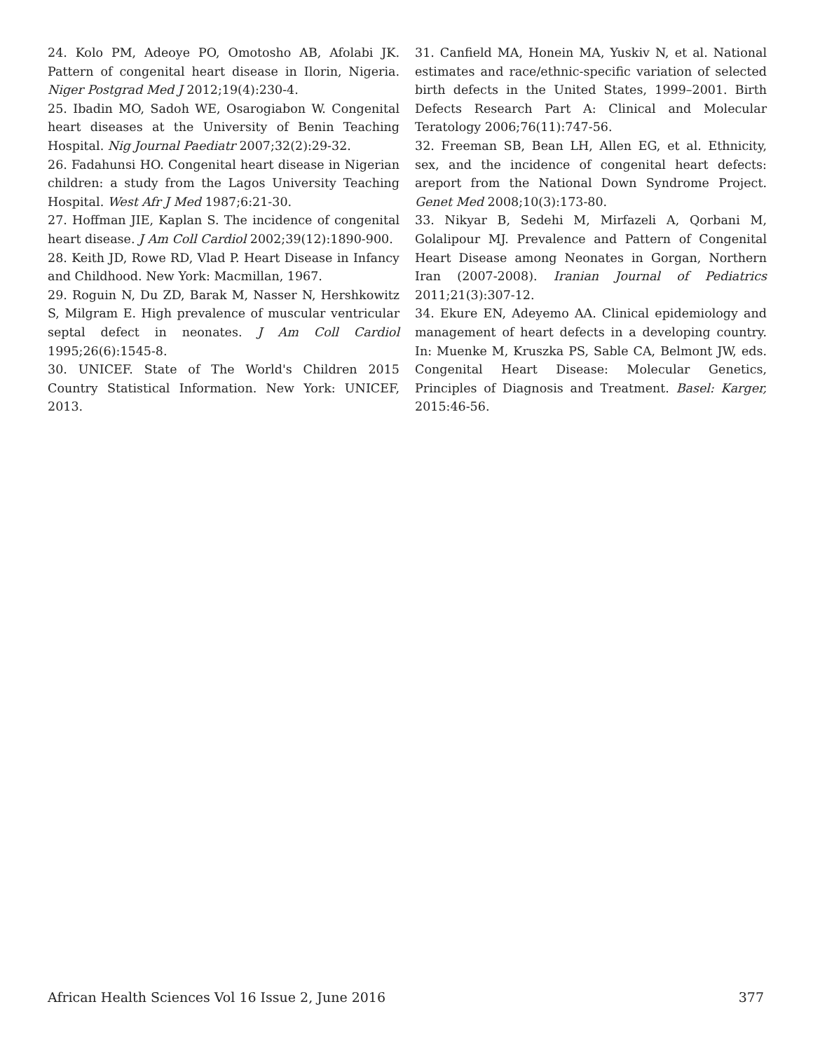24. Kolo PM, Adeoye PO, Omotosho AB, Afolabi JK. Pattern of congenital heart disease in Ilorin, Nigeria. Niger Postgrad Med J 2012;19(4):230-4.
25. Ibadin MO, Sadoh WE, Osarogiabon W. Congenital heart diseases at the University of Benin Teaching Hospital. Nig Journal Paediatr 2007;32(2):29-32.
26. Fadahunsi HO. Congenital heart disease in Nigerian children: a study from the Lagos University Teaching Hospital. West Afr J Med 1987;6:21-30.
27. Hoffman JIE, Kaplan S. The incidence of congenital heart disease. J Am Coll Cardiol 2002;39(12):1890-900.
28. Keith JD, Rowe RD, Vlad P. Heart Disease in Infancy and Childhood. New York: Macmillan, 1967.
29. Roguin N, Du ZD, Barak M, Nasser N, Hershkowitz S, Milgram E. High prevalence of muscular ventricular septal defect in neonates. J Am Coll Cardiol 1995;26(6):1545-8.
30. UNICEF. State of The World's Children 2015 Country Statistical Information. New York: UNICEF, 2013.
31. Canfield MA, Honein MA, Yuskiv N, et al. National estimates and race/ethnic-specific variation of selected birth defects in the United States, 1999–2001. Birth Defects Research Part A: Clinical and Molecular Teratology 2006;76(11):747-56.
32. Freeman SB, Bean LH, Allen EG, et al. Ethnicity, sex, and the incidence of congenital heart defects: areport from the National Down Syndrome Project. Genet Med 2008;10(3):173-80.
33. Nikyar B, Sedehi M, Mirfazeli A, Qorbani M, Golalipour MJ. Prevalence and Pattern of Congenital Heart Disease among Neonates in Gorgan, Northern Iran (2007-2008). Iranian Journal of Pediatrics 2011;21(3):307-12.
34. Ekure EN, Adeyemo AA. Clinical epidemiology and management of heart defects in a developing country. In: Muenke M, Kruszka PS, Sable CA, Belmont JW, eds. Congenital Heart Disease: Molecular Genetics, Principles of Diagnosis and Treatment. Basel: Karger, 2015:46-56.
African Health Sciences Vol 16 Issue 2, June 2016 377